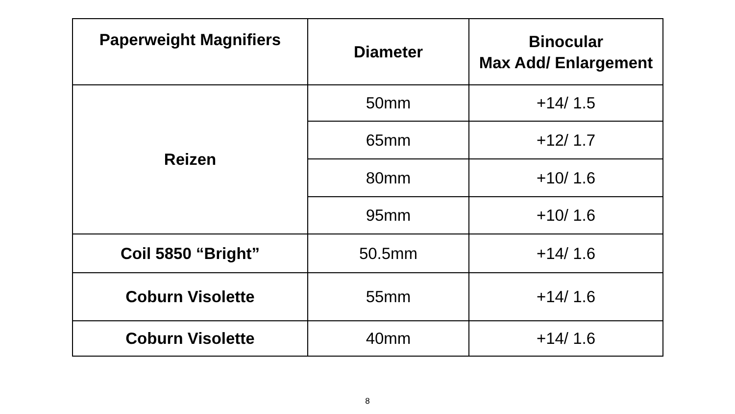| Paperweight Magnifiers | Diameter | Binocular Max Add/ Enlargement |
| --- | --- | --- |
| Reizen | 50mm | +14/ 1.5 |
| | 65mm | +12/ 1.7 |
| | 80mm | +10/ 1.6 |
| | 95mm | +10/ 1.6 |
| Coil 5850 “Bright” | 50.5mm | +14/ 1.6 |
| Coburn Visolette | 55mm | +14/ 1.6 |
| Coburn Visolette | 40mm | +14/ 1.6 |
8